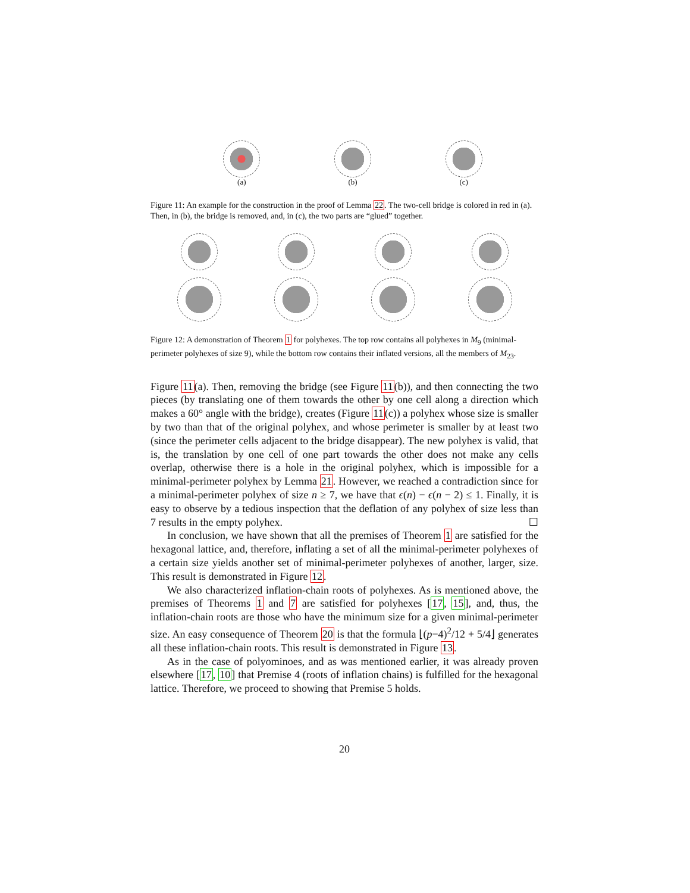(a) (b) (c)
Figure 11: An example for the construction in the proof of Lemma 22. The two-cell bridge is colored in red in (a). Then, in (b), the bridge is removed, and, in (c), the two parts are “glued” together.
Figure 12: A demonstration of Theorem 1 for polyhexes. The top row contains all polyhexes in M<sub>9</sub> (minimal-perimeter polyhexes of size 9), while the bottom row contains their inflated versions, all the members of M<sub>23</sub>.
Figure 11(a). Then, removing the bridge (see Figure 11(b)), and then connecting the two pieces (by translating one of them towards the other by one cell along a direction which makes a 60° angle with the bridge), creates (Figure 11(c)) a polyhex whose size is smaller by two than that of the original polyhex, and whose perimeter is smaller by at least two (since the perimeter cells adjacent to the bridge disappear). The new polyhex is valid, that is, the translation by one cell of one part towards the other does not make any cells overlap, otherwise there is a hole in the original polyhex, which is impossible for a minimal-perimeter polyhex by Lemma 21. However, we reached a contradiction since for a minimal-perimeter polyhex of size n ≥ 7, we have that ϵ(n) − ϵ(n − 2) ≤ 1. Finally, it is easy to observe by a tedious inspection that the deflation of any polyhex of size less than 7 results in the empty polyhex. ☐
In conclusion, we have shown that all the premises of Theorem 1 are satisfied for the hexagonal lattice, and, therefore, inflating a set of all the minimal-perimeter polyhexes of a certain size yields another set of minimal-perimeter polyhexes of another, larger, size. This result is demonstrated in Figure 12.
We also characterized inflation-chain roots of polyhexes. As is mentioned above, the premises of Theorems 1 and 7 are satisfied for polyhexes [17, 15], and, thus, the inflation-chain roots are those who have the minimum size for a given minimal-perimeter size. An easy consequence of Theorem 20 is that the formula ⌊(p−4)<sup>2</sup>/12 + 5/4⌋ generates all these inflation-chain roots. This result is demonstrated in Figure 13.
As in the case of polyominoes, and as was mentioned earlier, it was already proven elsewhere [17, 10] that Premise 4 (roots of inflation chains) is fulfilled for the hexagonal lattice. Therefore, we proceed to showing that Premise 5 holds.
20